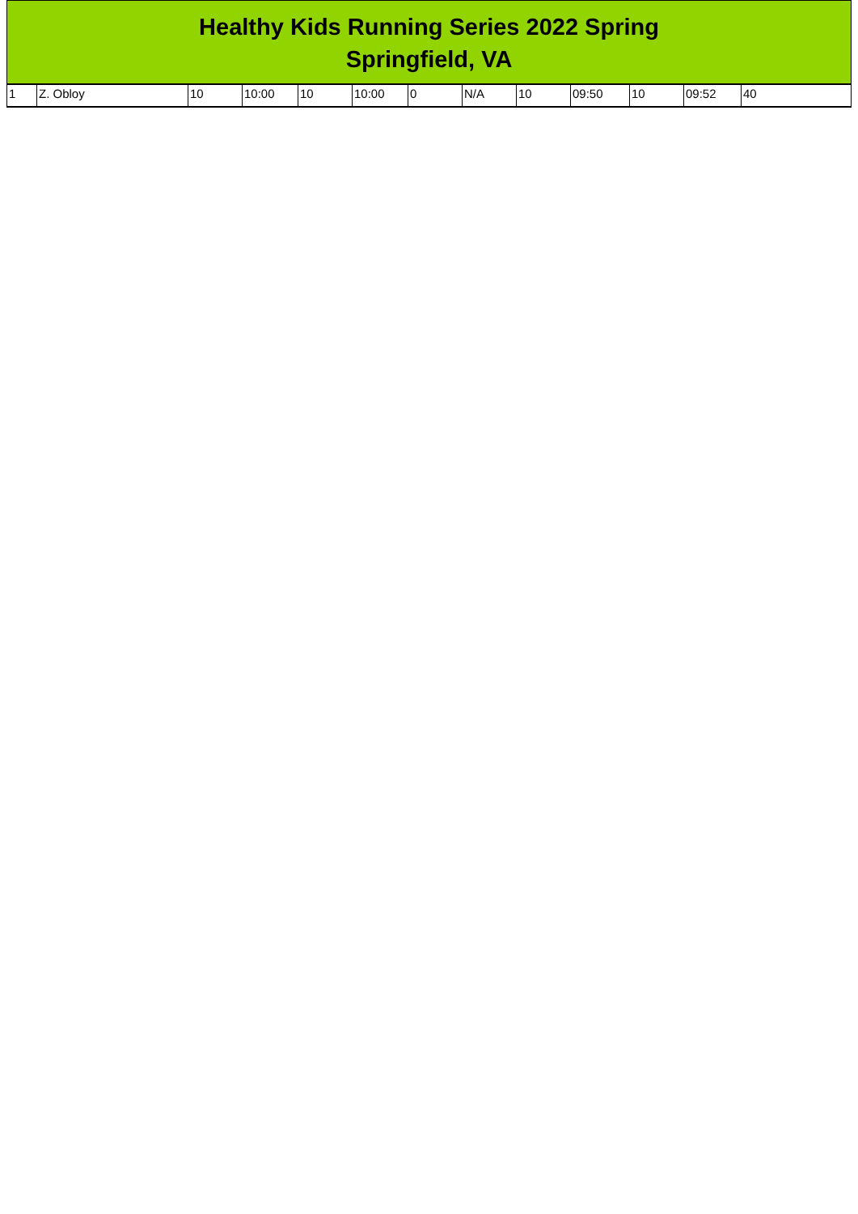Healthy Kids Running Series 2022 Spring
Springfield, VA
| 1 | Z. Obloy | 10 | 10:00 | 10 | 10:00 | 0 | N/A | 10 | 09:50 | 10 | 09:52 | 40 |